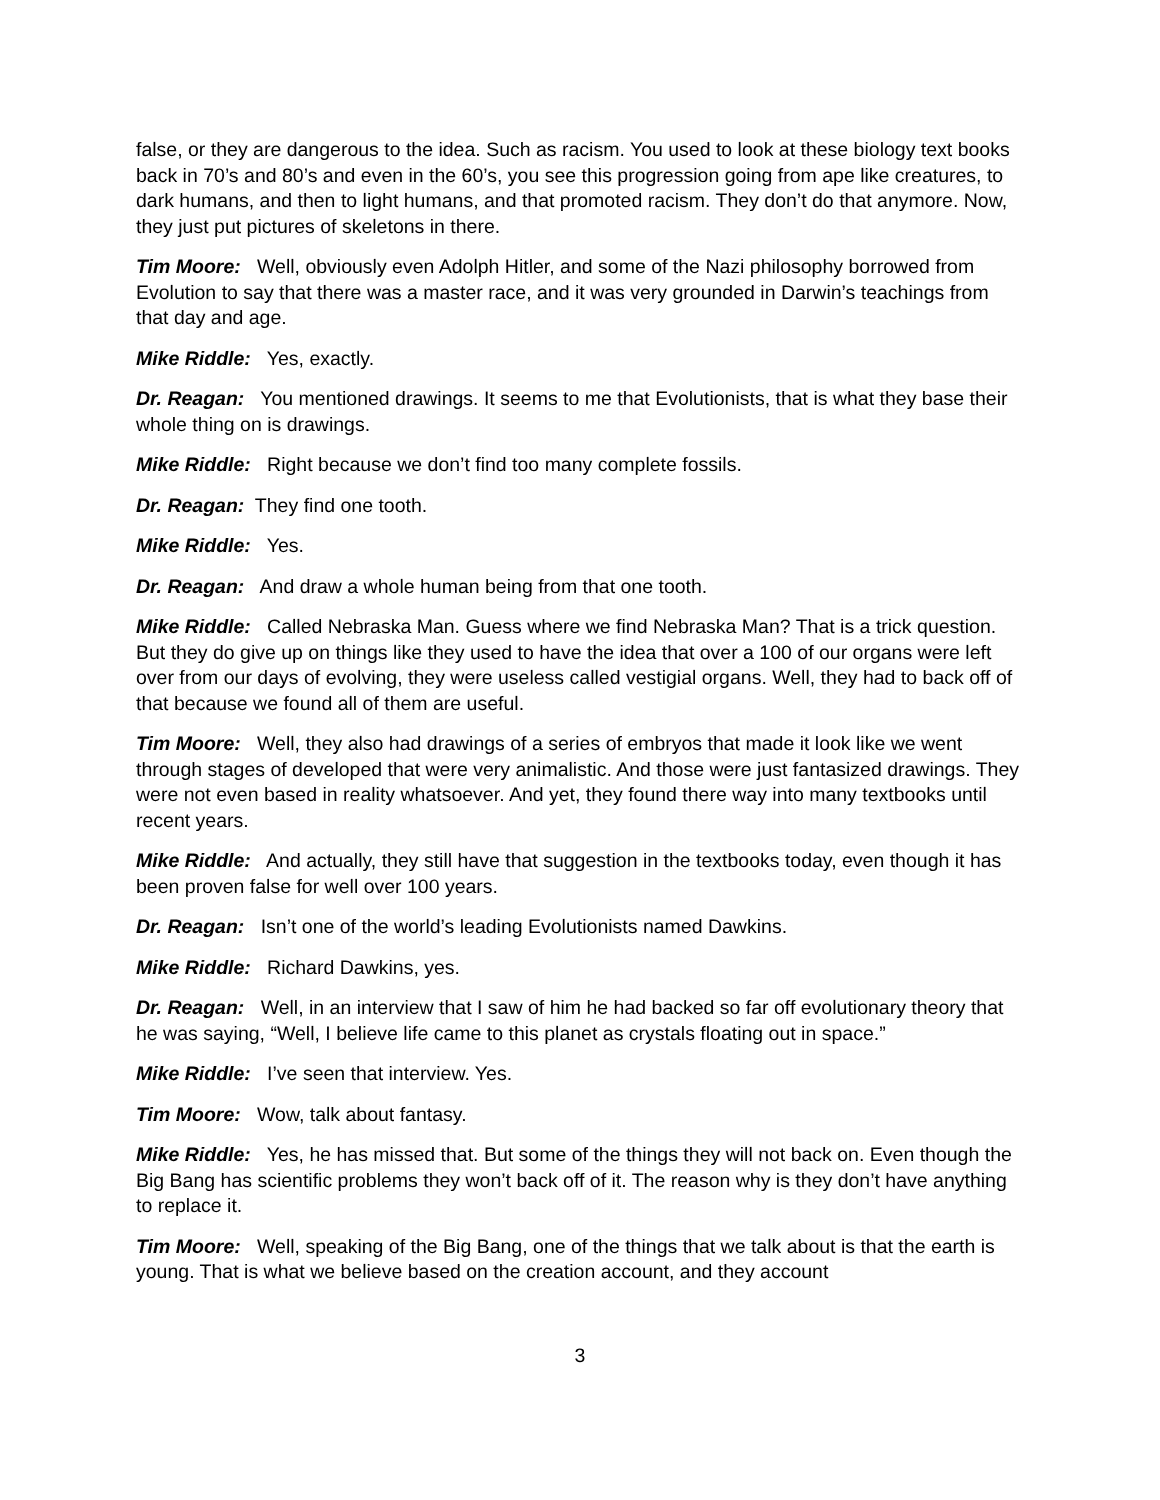false, or they are dangerous to the idea. Such as racism. You used to look at these biology text books back in 70’s and 80’s and even in the 60’s, you see this progression going from ape like creatures, to dark humans, and then to light humans, and that promoted racism. They don’t do that anymore. Now, they just put pictures of skeletons in there.
Tim Moore: Well, obviously even Adolph Hitler, and some of the Nazi philosophy borrowed from Evolution to say that there was a master race, and it was very grounded in Darwin’s teachings from that day and age.
Mike Riddle: Yes, exactly.
Dr. Reagan: You mentioned drawings. It seems to me that Evolutionists, that is what they base their whole thing on is drawings.
Mike Riddle: Right because we don’t find too many complete fossils.
Dr. Reagan: They find one tooth.
Mike Riddle: Yes.
Dr. Reagan: And draw a whole human being from that one tooth.
Mike Riddle: Called Nebraska Man. Guess where we find Nebraska Man? That is a trick question. But they do give up on things like they used to have the idea that over a 100 of our organs were left over from our days of evolving, they were useless called vestigial organs. Well, they had to back off of that because we found all of them are useful.
Tim Moore: Well, they also had drawings of a series of embryos that made it look like we went through stages of developed that were very animalistic. And those were just fantasized drawings. They were not even based in reality whatsoever. And yet, they found there way into many textbooks until recent years.
Mike Riddle: And actually, they still have that suggestion in the textbooks today, even though it has been proven false for well over 100 years.
Dr. Reagan: Isn’t one of the world’s leading Evolutionists named Dawkins.
Mike Riddle: Richard Dawkins, yes.
Dr. Reagan: Well, in an interview that I saw of him he had backed so far off evolutionary theory that he was saying, “Well, I believe life came to this planet as crystals floating out in space.”
Mike Riddle: I’ve seen that interview. Yes.
Tim Moore: Wow, talk about fantasy.
Mike Riddle: Yes, he has missed that. But some of the things they will not back on. Even though the Big Bang has scientific problems they won’t back off of it. The reason why is they don’t have anything to replace it.
Tim Moore: Well, speaking of the Big Bang, one of the things that we talk about is that the earth is young. That is what we believe based on the creation account, and they account
3